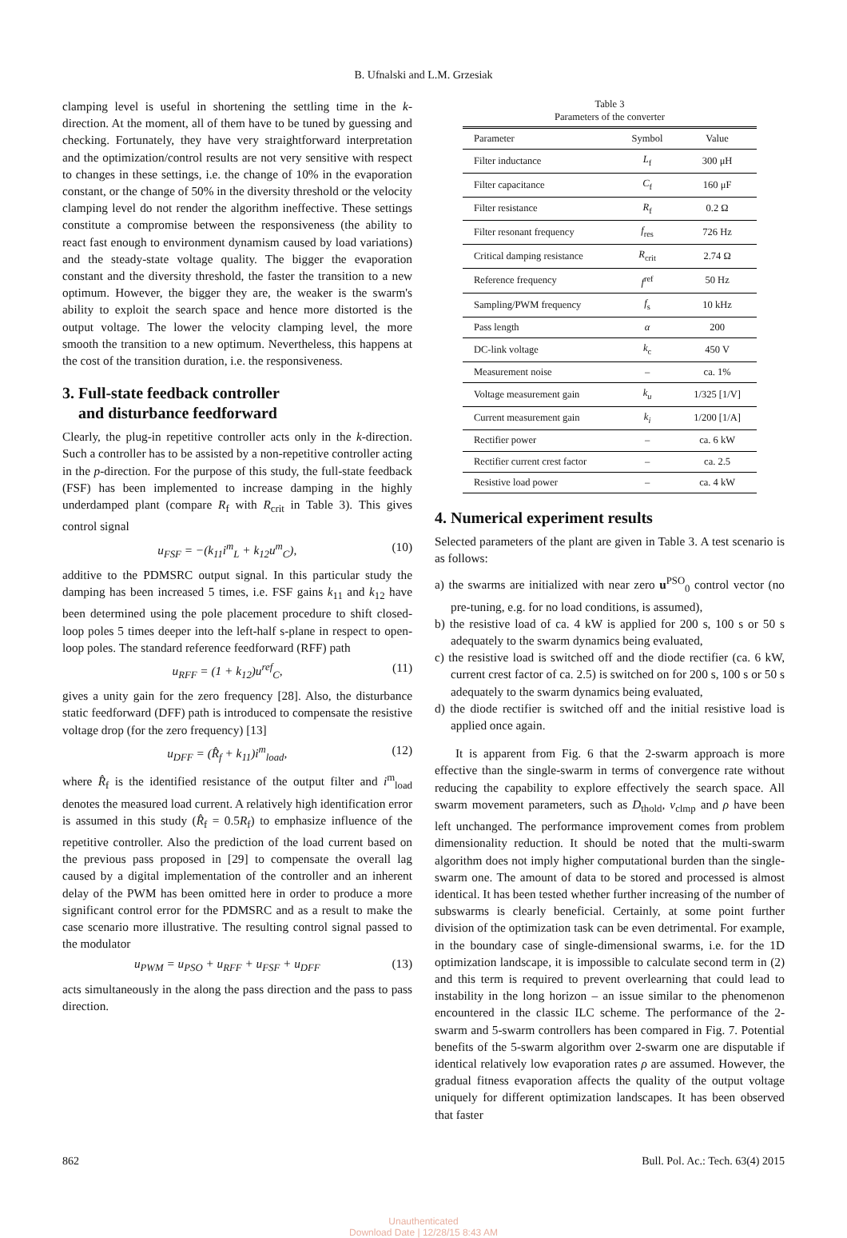B. Ufnalski and L.M. Grzesiak
clamping level is useful in shortening the settling time in the k-direction. At the moment, all of them have to be tuned by guessing and checking. Fortunately, they have very straightforward interpretation and the optimization/control results are not very sensitive with respect to changes in these settings, i.e. the change of 10% in the evaporation constant, or the change of 50% in the diversity threshold or the velocity clamping level do not render the algorithm ineffective. These settings constitute a compromise between the responsiveness (the ability to react fast enough to environment dynamism caused by load variations) and the steady-state voltage quality. The bigger the evaporation constant and the diversity threshold, the faster the transition to a new optimum. However, the bigger they are, the weaker is the swarm's ability to exploit the search space and hence more distorted is the output voltage. The lower the velocity clamping level, the more smooth the transition to a new optimum. Nevertheless, this happens at the cost of the transition duration, i.e. the responsiveness.
3. Full-state feedback controller
and disturbance feedforward
Clearly, the plug-in repetitive controller acts only in the k-direction. Such a controller has to be assisted by a non-repetitive controller acting in the p-direction. For the purpose of this study, the full-state feedback (FSF) has been implemented to increase damping in the highly underdamped plant (compare R<sub>f</sub> with R<sub>crit</sub> in Table 3). This gives control signal
u<sub>FSF</sub> = −(k<sub>11</sub>i<sup>m</sup><sub>L</sub> + k<sub>12</sub>u<sup>m</sup><sub>C</sub>), (10)
additive to the PDMSRC output signal. In this particular study the damping has been increased 5 times, i.e. FSF gains k<sub>11</sub> and k<sub>12</sub> have been determined using the pole placement procedure to shift closed-loop poles 5 times deeper into the left-half s-plane in respect to open-loop poles. The standard reference feedforward (RFF) path
u<sub>RFF</sub> = (1 + k<sub>12</sub>)u<sup>ref</sup><sub>C</sub>, (11)
gives a unity gain for the zero frequency [28]. Also, the disturbance static feedforward (DFF) path is introduced to compensate the resistive voltage drop (for the zero frequency) [13]
u<sub>DFF</sub> = (R̂<sub>f</sub> + k<sub>11</sub>)i<sup>m</sup><sub>load</sub>, (12)
where R̂<sub>f</sub> is the identified resistance of the output filter and i<sup>m</sup><sub>load</sub> denotes the measured load current. A relatively high identification error is assumed in this study (R̂<sub>f</sub> = 0.5R<sub>f</sub>) to emphasize influence of the repetitive controller. Also the prediction of the load current based on the previous pass proposed in [29] to compensate the overall lag caused by a digital implementation of the controller and an inherent delay of the PWM has been omitted here in order to produce a more significant control error for the PDMSRC and as a result to make the case scenario more illustrative. The resulting control signal passed to the modulator
u<sub>PWM</sub> = u<sub>PSO</sub> + u<sub>RFF</sub> + u<sub>FSF</sub> + u<sub>DFF</sub> (13)
acts simultaneously in the along the pass direction and the pass to pass direction.
Table 3
Parameters of the converter
| Parameter | Symbol | Value |
| --- | --- | --- |
| Filter inductance | L<sub>f</sub> | 300 μH |
| Filter capacitance | C<sub>f</sub> | 160 μF |
| Filter resistance | R<sub>f</sub> | 0.2 Ω |
| Filter resonant frequency | f<sub>res</sub> | 726 Hz |
| Critical damping resistance | R<sub>crit</sub> | 2.74 Ω |
| Reference frequency | f<sup>ref</sup> | 50 Hz |
| Sampling/PWM frequency | f<sub>s</sub> | 10 kHz |
| Pass length | α | 200 |
| DC-link voltage | k<sub>c</sub> | 450 V |
| Measurement noise | – | ca. 1% |
| Voltage measurement gain | k<sub>u</sub> | 1/325 [1/V] |
| Current measurement gain | k<sub>i</sub> | 1/200 [1/A] |
| Rectifier power | – | ca. 6 kW |
| Rectifier current crest factor | – | ca. 2.5 |
| Resistive load power | – | ca. 4 kW |
4. Numerical experiment results
Selected parameters of the plant are given in Table 3. A test scenario is as follows:
a) the swarms are initialized with near zero u<sup>PSO</sup><sub>0</sub> control vector (no pre-tuning, e.g. for no load conditions, is assumed),
b) the resistive load of ca. 4 kW is applied for 200 s, 100 s or 50 s adequately to the swarm dynamics being evaluated,
c) the resistive load is switched off and the diode rectifier (ca. 6 kW, current crest factor of ca. 2.5) is switched on for 200 s, 100 s or 50 s adequately to the swarm dynamics being evaluated,
d) the diode rectifier is switched off and the initial resistive load is applied once again.
It is apparent from Fig. 6 that the 2-swarm approach is more effective than the single-swarm in terms of convergence rate without reducing the capability to explore effectively the search space. All swarm movement parameters, such as D<sub>thold</sub>, v<sub>clmp</sub> and ρ have been left unchanged. The performance improvement comes from problem dimensionality reduction. It should be noted that the multi-swarm algorithm does not imply higher computational burden than the single-swarm one. The amount of data to be stored and processed is almost identical. It has been tested whether further increasing of the number of subswarms is clearly beneficial. Certainly, at some point further division of the optimization task can be even detrimental. For example, in the boundary case of single-dimensional swarms, i.e. for the 1D optimization landscape, it is impossible to calculate second term in (2) and this term is required to prevent overlearning that could lead to instability in the long horizon – an issue similar to the phenomenon encountered in the classic ILC scheme. The performance of the 2-swarm and 5-swarm controllers has been compared in Fig. 7. Potential benefits of the 5-swarm algorithm over 2-swarm one are disputable if identical relatively low evaporation rates ρ are assumed. However, the gradual fitness evaporation affects the quality of the output voltage uniquely for different optimization landscapes. It has been observed that faster
862 Bull. Pol. Ac.: Tech. 63(4) 2015
Unauthenticated
Download Date | 12/28/15 8:43 AM